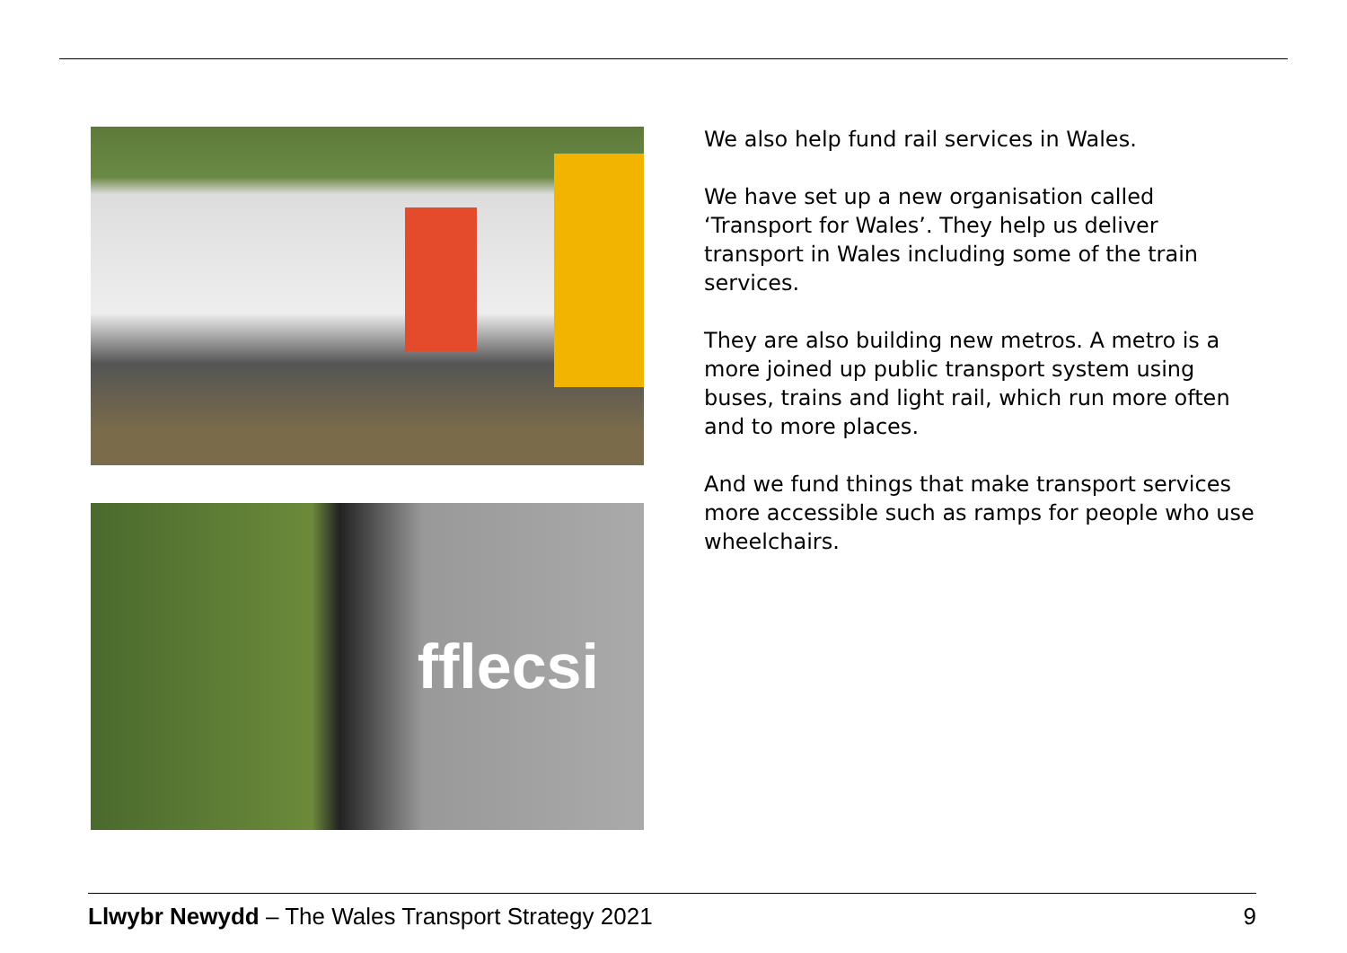fflecsi
We also help fund rail services in Wales.
We have set up a new organisation called ‘Transport for Wales’. They help us deliver transport in Wales including some of the train services.
They are also building new metros. A metro is a more joined up public transport system using buses, trains and light rail, which run more often and to more places.
And we fund things that make transport services more accessible such as ramps for people who use wheelchairs.
Llwybr Newydd – The Wales Transport Strategy 2021 9